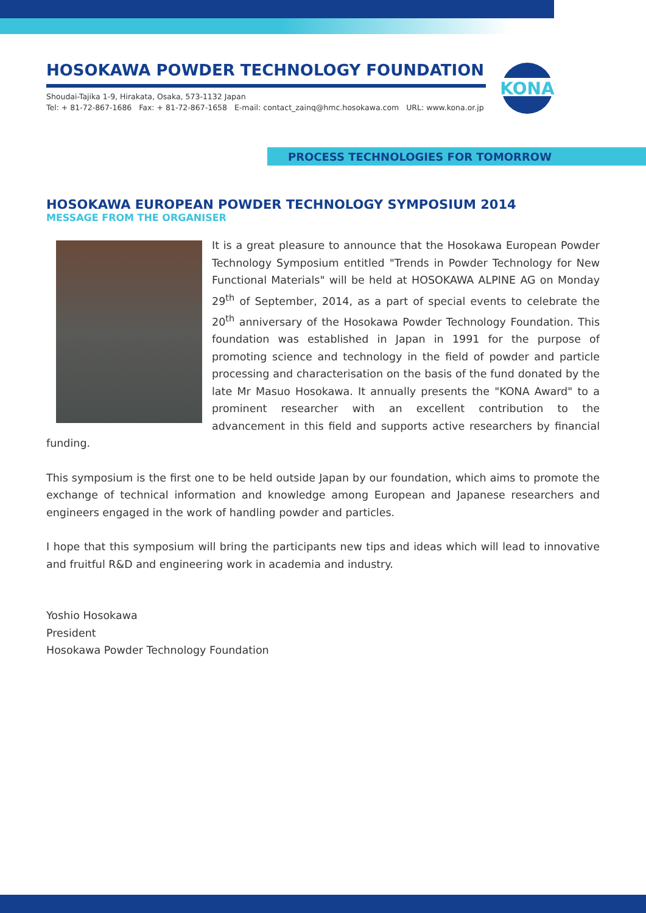HOSOKAWA POWDER TECHNOLOGY FOUNDATION
Shoudai-Tajika 1-9, Hirakata, Osaka, 573-1132 Japan
Tel: + 81-72-867-1686 Fax: + 81-72-867-1658 E-mail: contact_zainq@hmc.hosokawa.com URL: www.kona.or.jp
KONA
PROCESS TECHNOLOGIES FOR TOMORROW
HOSOKAWA EUROPEAN POWDER TECHNOLOGY SYMPOSIUM 2014
MESSAGE FROM THE ORGANISER
It is a great pleasure to announce that the Hosokawa European Powder Technology Symposium entitled "Trends in Powder Technology for New Functional Materials" will be held at HOSOKAWA ALPINE AG on Monday 29<sup>th</sup> of September, 2014, as a part of special events to celebrate the 20<sup>th</sup> anniversary of the Hosokawa Powder Technology Foundation. This foundation was established in Japan in 1991 for the purpose of promoting science and technology in the field of powder and particle processing and characterisation on the basis of the fund donated by the late Mr Masuo Hosokawa. It annually presents the "KONA Award" to a prominent researcher with an excellent contribution to the advancement in this field and supports active researchers by financial funding.
This symposium is the first one to be held outside Japan by our foundation, which aims to promote the exchange of technical information and knowledge among European and Japanese researchers and engineers engaged in the work of handling powder and particles.
I hope that this symposium will bring the participants new tips and ideas which will lead to innovative and fruitful R&D and engineering work in academia and industry.
Yoshio Hosokawa
President
Hosokawa Powder Technology Foundation